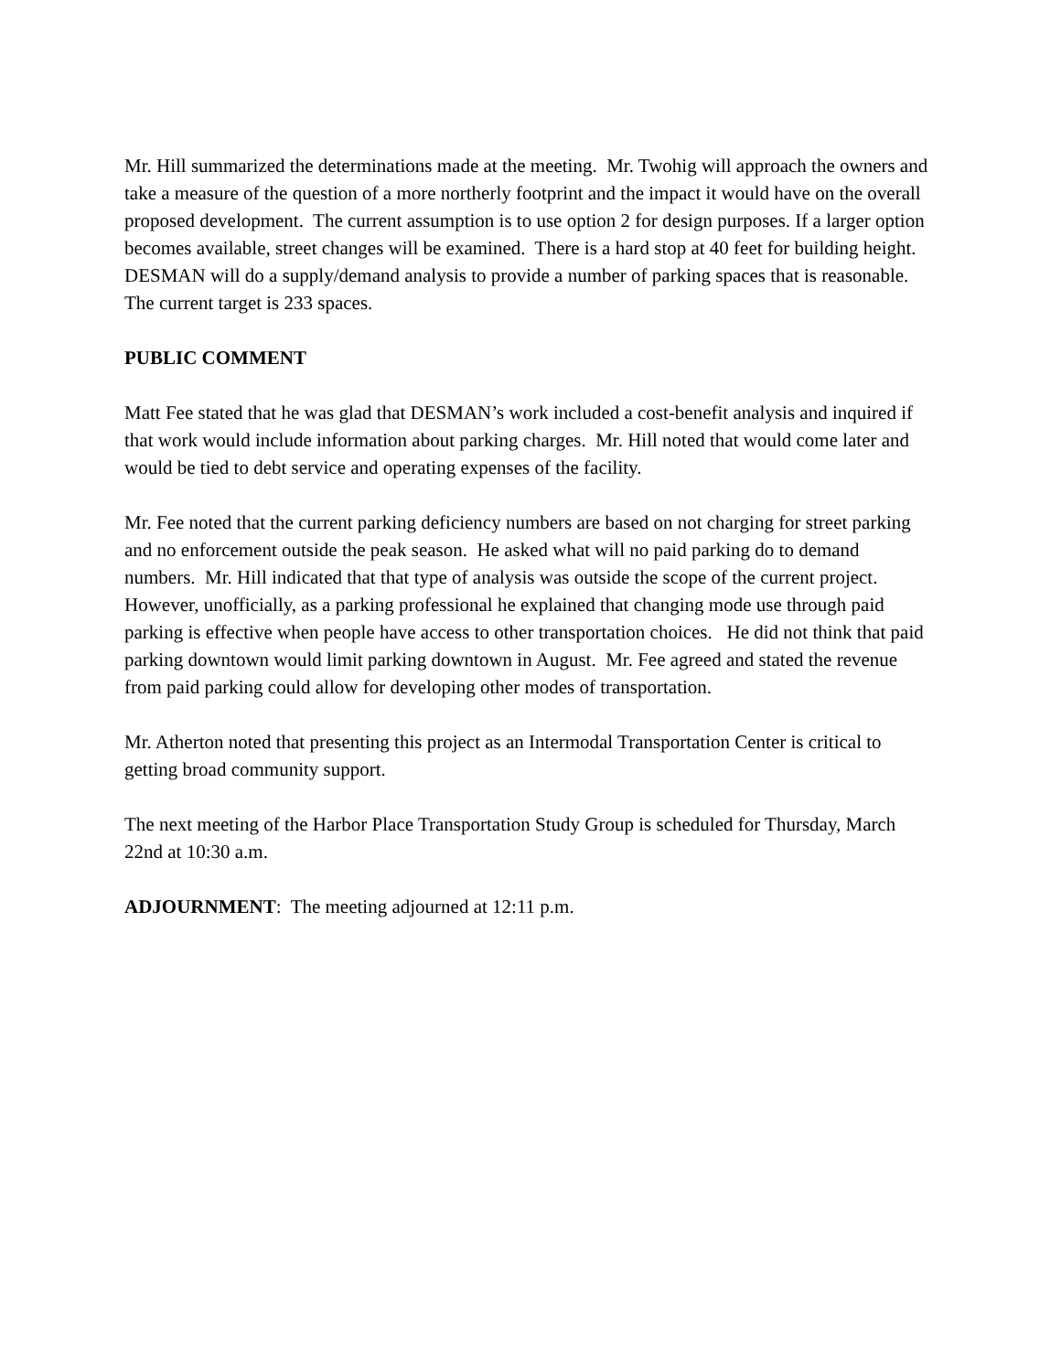Mr. Hill summarized the determinations made at the meeting. Mr. Twohig will approach the owners and take a measure of the question of a more northerly footprint and the impact it would have on the overall proposed development. The current assumption is to use option 2 for design purposes. If a larger option becomes available, street changes will be examined. There is a hard stop at 40 feet for building height. DESMAN will do a supply/demand analysis to provide a number of parking spaces that is reasonable. The current target is 233 spaces.
PUBLIC COMMENT
Matt Fee stated that he was glad that DESMAN’s work included a cost-benefit analysis and inquired if that work would include information about parking charges. Mr. Hill noted that would come later and would be tied to debt service and operating expenses of the facility.
Mr. Fee noted that the current parking deficiency numbers are based on not charging for street parking and no enforcement outside the peak season. He asked what will no paid parking do to demand numbers. Mr. Hill indicated that that type of analysis was outside the scope of the current project. However, unofficially, as a parking professional he explained that changing mode use through paid parking is effective when people have access to other transportation choices. He did not think that paid parking downtown would limit parking downtown in August. Mr. Fee agreed and stated the revenue from paid parking could allow for developing other modes of transportation.
Mr. Atherton noted that presenting this project as an Intermodal Transportation Center is critical to getting broad community support.
The next meeting of the Harbor Place Transportation Study Group is scheduled for Thursday, March 22nd at 10:30 a.m.
ADJOURNMENT: The meeting adjourned at 12:11 p.m.